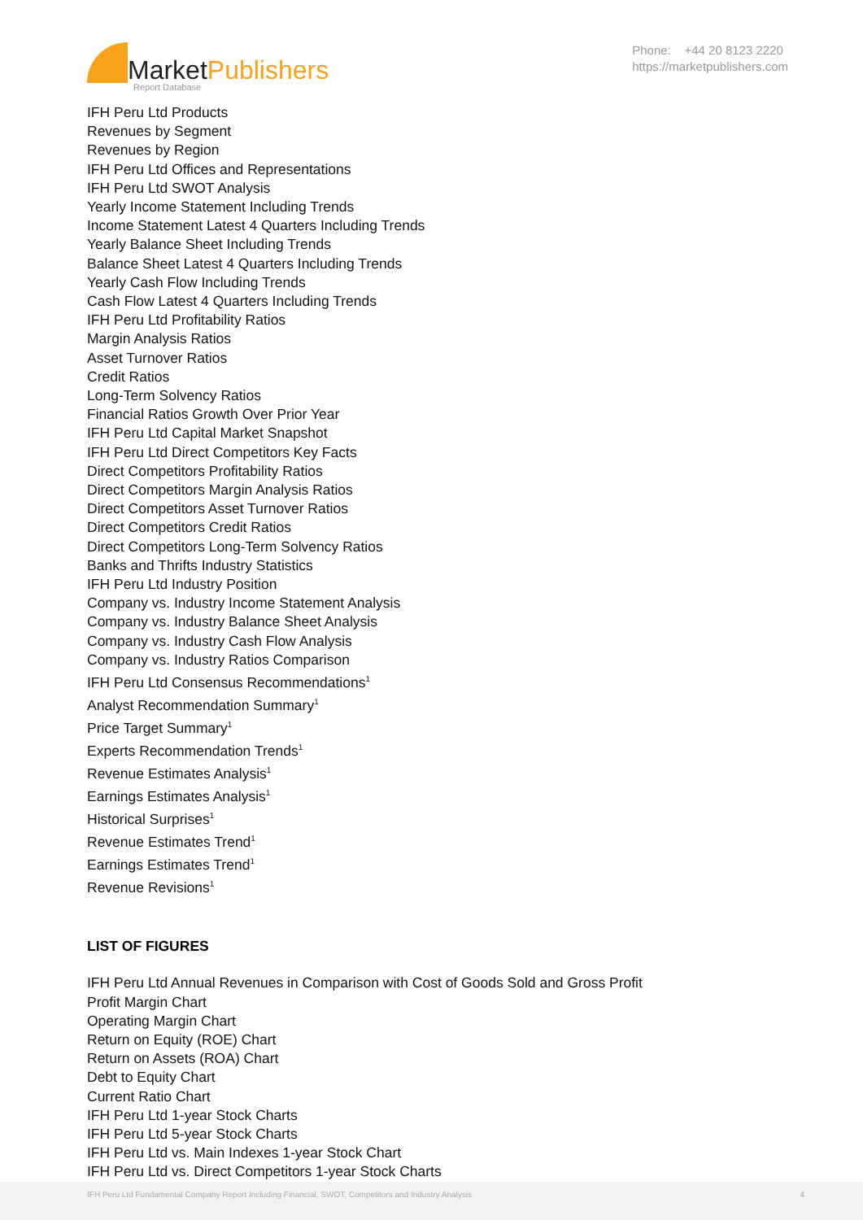MarketPublishers
Report Database
Phone: +44 20 8123 2220
https://marketpublishers.com
IFH Peru Ltd Products
Revenues by Segment
Revenues by Region
IFH Peru Ltd Offices and Representations
IFH Peru Ltd SWOT Analysis
Yearly Income Statement Including Trends
Income Statement Latest 4 Quarters Including Trends
Yearly Balance Sheet Including Trends
Balance Sheet Latest 4 Quarters Including Trends
Yearly Cash Flow Including Trends
Cash Flow Latest 4 Quarters Including Trends
IFH Peru Ltd Profitability Ratios
Margin Analysis Ratios
Asset Turnover Ratios
Credit Ratios
Long-Term Solvency Ratios
Financial Ratios Growth Over Prior Year
IFH Peru Ltd Capital Market Snapshot
IFH Peru Ltd Direct Competitors Key Facts
Direct Competitors Profitability Ratios
Direct Competitors Margin Analysis Ratios
Direct Competitors Asset Turnover Ratios
Direct Competitors Credit Ratios
Direct Competitors Long-Term Solvency Ratios
Banks and Thrifts Industry Statistics
IFH Peru Ltd Industry Position
Company vs. Industry Income Statement Analysis
Company vs. Industry Balance Sheet Analysis
Company vs. Industry Cash Flow Analysis
Company vs. Industry Ratios Comparison
IFH Peru Ltd Consensus Recommendations<sup>1</sup>
Analyst Recommendation Summary<sup>1</sup>
Price Target Summary<sup>1</sup>
Experts Recommendation Trends<sup>1</sup>
Revenue Estimates Analysis<sup>1</sup>
Earnings Estimates Analysis<sup>1</sup>
Historical Surprises<sup>1</sup>
Revenue Estimates Trend<sup>1</sup>
Earnings Estimates Trend<sup>1</sup>
Revenue Revisions<sup>1</sup>
LIST OF FIGURES
IFH Peru Ltd Annual Revenues in Comparison with Cost of Goods Sold and Gross Profit
Profit Margin Chart
Operating Margin Chart
Return on Equity (ROE) Chart
Return on Assets (ROA) Chart
Debt to Equity Chart
Current Ratio Chart
IFH Peru Ltd 1-year Stock Charts
IFH Peru Ltd 5-year Stock Charts
IFH Peru Ltd vs. Main Indexes 1-year Stock Chart
IFH Peru Ltd vs. Direct Competitors 1-year Stock Charts
IFH Peru Ltd Fundamental Company Report Including Financial, SWOT, Competitors and Industry Analysis 4